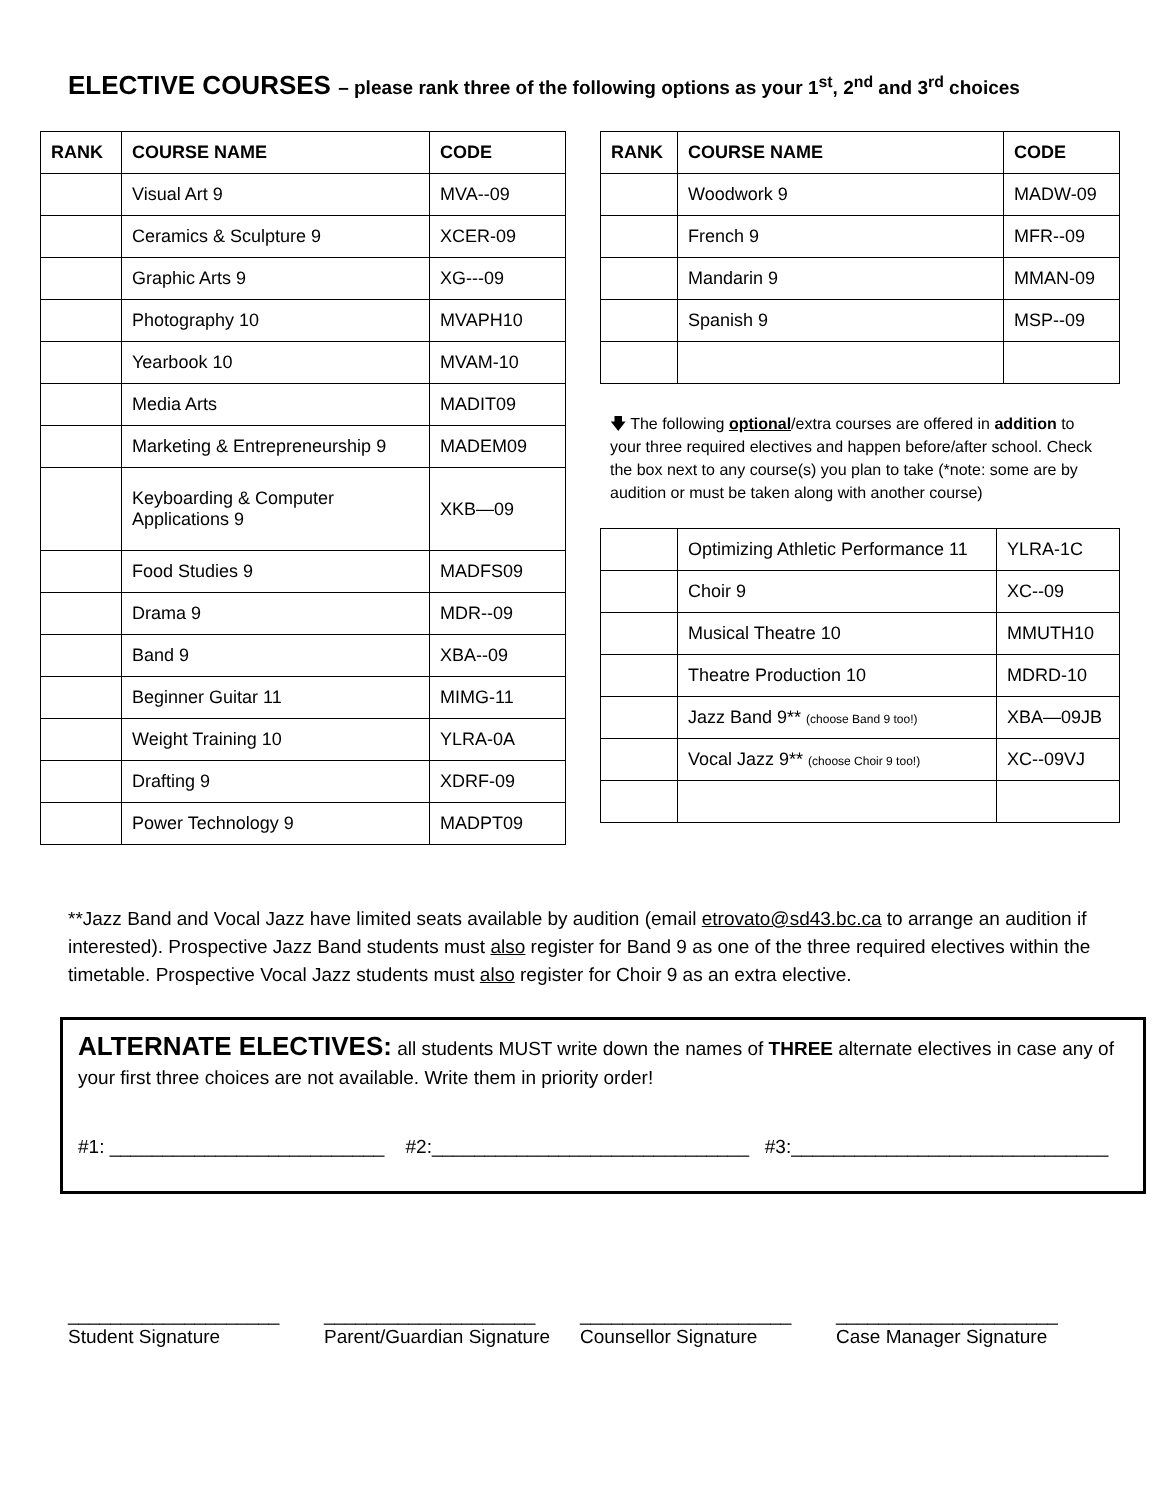ELECTIVE COURSES – please rank three of the following options as your 1<sup>st</sup>, 2<sup>nd</sup> and 3<sup>rd</sup> choices
| RANK | COURSE NAME | CODE |
| --- | --- | --- |
| | Visual Art 9 | MVA--09 |
| | Ceramics & Sculpture 9 | XCER-09 |
| | Graphic Arts 9 | XG---09 |
| | Photography 10 | MVAPH10 |
| | Yearbook 10 | MVAM-10 |
| | Media Arts | MADIT09 |
| | Marketing & Entrepreneurship 9 | MADEM09 |
| | Keyboarding & Computer Applications 9 | XKB—09 |
| | Food Studies 9 | MADFS09 |
| | Drama 9 | MDR--09 |
| | Band 9 | XBA--09 |
| | Beginner Guitar 11 | MIMG-11 |
| | Weight Training 10 | YLRA-0A |
| | Drafting 9 | XDRF-09 |
| | Power Technology 9 | MADPT09 |
| RANK | COURSE NAME | CODE |
| --- | --- | --- |
| | Woodwork 9 | MADW-09 |
| | French 9 | MFR--09 |
| | Mandarin 9 | MMAN-09 |
| | Spanish 9 | MSP--09 |
🡇 The following optional/extra courses are offered in addition to your three required electives and happen before/after school. Check the box next to any course(s) you plan to take (*note: some are by audition or must be taken along with another course)
| | Optimizing Athletic Performance 11 | YLRA-1C |
| | Choir 9 | XC--09 |
| | Musical Theatre 10 | MMUTH10 |
| | Theatre Production 10 | MDRD-10 |
| | Jazz Band 9** (choose Band 9 too!) | XBA—09JB |
| | Vocal Jazz 9** (choose Choir 9 too!) | XC--09VJ |
**Jazz Band and Vocal Jazz have limited seats available by audition (email etrovato@sd43.bc.ca to arrange an audition if interested). Prospective Jazz Band students must also register for Band 9 as one of the three required electives within the timetable. Prospective Vocal Jazz students must also register for Choir 9 as an extra elective.
ALTERNATE ELECTIVES: all students MUST write down the names of THREE alternate electives in case any of your first three choices are not available. Write them in priority order!
#1: __________________________ #2:______________________________ #3:______________________________
____________________
Student Signature
____________________
Parent/Guardian Signature
____________________
Counsellor Signature
_____________________
Case Manager Signature